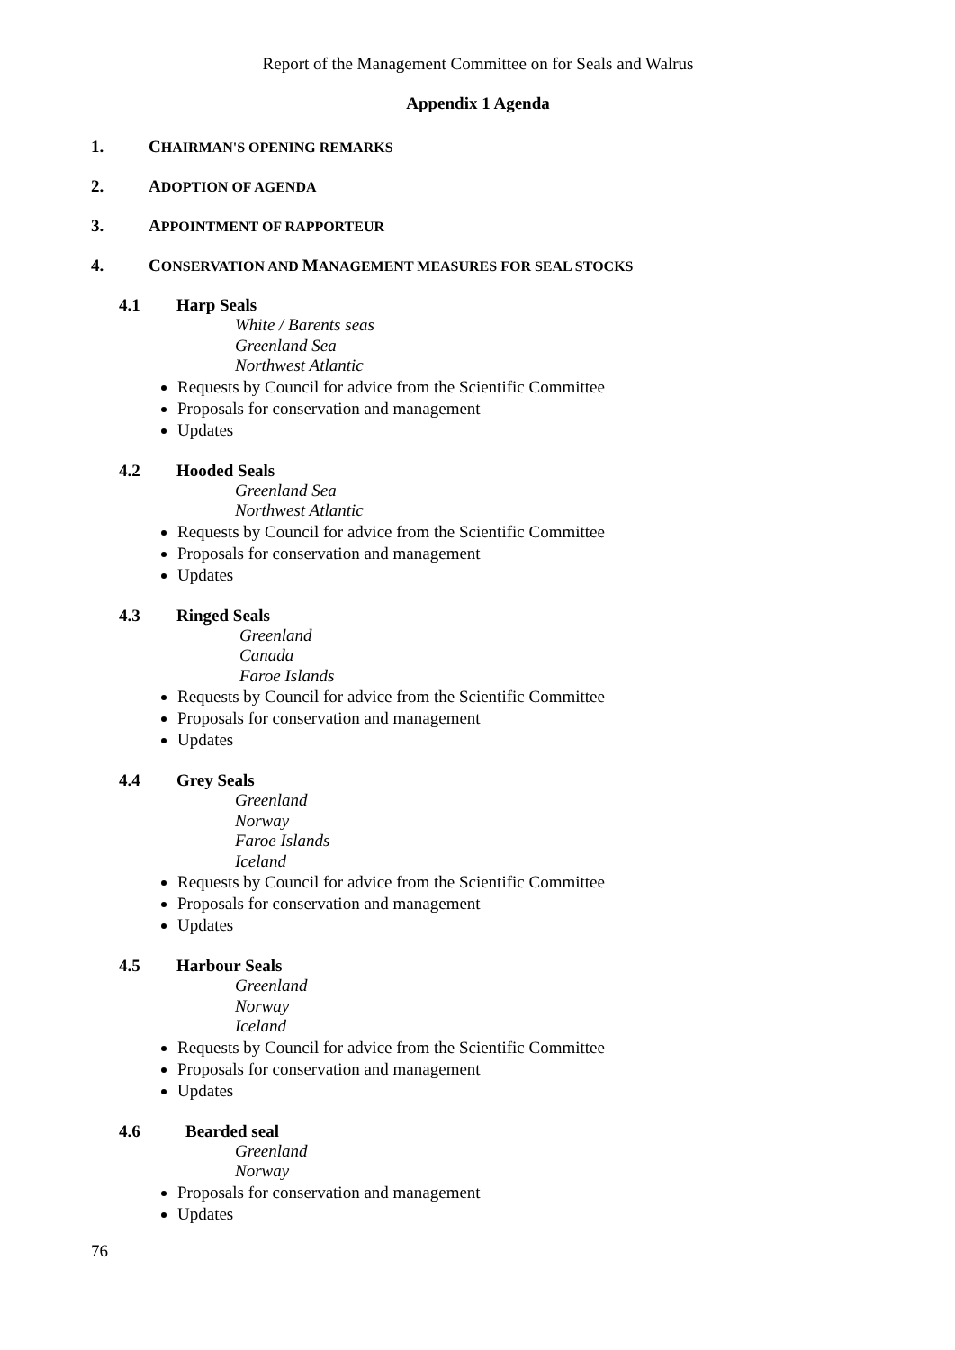Report of the Management Committee on for Seals and Walrus
Appendix 1 Agenda
1. CHAIRMAN'S OPENING REMARKS
2. ADOPTION OF AGENDA
3. APPOINTMENT OF RAPPORTEUR
4. CONSERVATION AND MANAGEMENT MEASURES FOR SEAL STOCKS
4.1 Harp Seals
White / Barents seas
Greenland Sea
Northwest Atlantic
Requests by Council for advice from the Scientific Committee
Proposals for conservation and management
Updates
4.2 Hooded Seals
Greenland Sea
Northwest Atlantic
Requests by Council for advice from the Scientific Committee
Proposals for conservation and management
Updates
4.3 Ringed Seals
Greenland
Canada
Faroe Islands
Requests by Council for advice from the Scientific Committee
Proposals for conservation and management
Updates
4.4 Grey Seals
Greenland
Norway
Faroe Islands
Iceland
Requests by Council for advice from the Scientific Committee
Proposals for conservation and management
Updates
4.5 Harbour Seals
Greenland
Norway
Iceland
Requests by Council for advice from the Scientific Committee
Proposals for conservation and management
Updates
4.6 Bearded seal
Greenland
Norway
Proposals for conservation and management
Updates
76